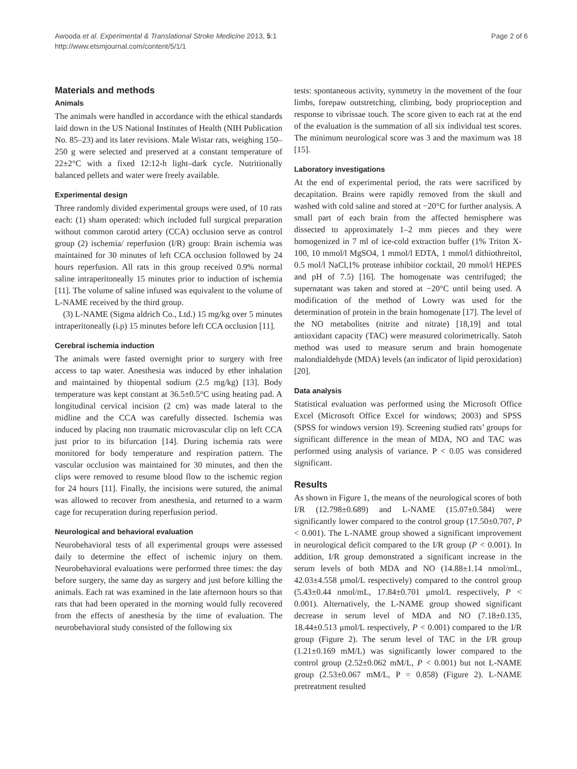Awooda et al. Experimental & Translational Stroke Medicine 2013, 5:1
http://www.etsmjournal.com/content/5/1/1
Page 2 of 6
Materials and methods
Animals
The animals were handled in accordance with the ethical standards laid down in the US National Institutes of Health (NIH Publication No. 85–23) and its later revisions. Male Wistar rats, weighing 150–250 g were selected and preserved at a constant temperature of 22±2°C with a fixed 12:12-h light–dark cycle. Nutritionally balanced pellets and water were freely available.
Experimental design
Three randomly divided experimental groups were used, of 10 rats each: (1) sham operated: which included full surgical preparation without common carotid artery (CCA) occlusion serve as control group (2) ischemia/ reperfusion (I/R) group: Brain ischemia was maintained for 30 minutes of left CCA occlusion followed by 24 hours reperfusion. All rats in this group received 0.9% normal saline intraperitoneally 15 minutes prior to induction of ischemia [11]. The volume of saline infused was equivalent to the volume of L-NAME received by the third group.
(3) L-NAME (Sigma aldrich Co., Ltd.) 15 mg/kg over 5 minutes intraperitoneally (i.p) 15 minutes before left CCA occlusion [11].
Cerebral ischemia induction
The animals were fasted overnight prior to surgery with free access to tap water. Anesthesia was induced by ether inhalation and maintained by thiopental sodium (2.5 mg/kg) [13]. Body temperature was kept constant at 36.5±0.5°C using heating pad. A longitudinal cervical incision (2 cm) was made lateral to the midline and the CCA was carefully dissected. Ischemia was induced by placing non traumatic microvascular clip on left CCA just prior to its bifurcation [14]. During ischemia rats were monitored for body temperature and respiration pattern. The vascular occlusion was maintained for 30 minutes, and then the clips were removed to resume blood flow to the ischemic region for 24 hours [11]. Finally, the incisions were sutured, the animal was allowed to recover from anesthesia, and returned to a warm cage for recuperation during reperfusion period.
Neurological and behavioral evaluation
Neurobehavioral tests of all experimental groups were assessed daily to determine the effect of ischemic injury on them. Neurobehavioral evaluations were performed three times: the day before surgery, the same day as surgery and just before killing the animals. Each rat was examined in the late afternoon hours so that rats that had been operated in the morning would fully recovered from the effects of anesthesia by the time of evaluation. The neurobehavioral study consisted of the following six
tests: spontaneous activity, symmetry in the movement of the four limbs, forepaw outstretching, climbing, body proprioception and response to vibrissae touch. The score given to each rat at the end of the evaluation is the summation of all six individual test scores. The minimum neurological score was 3 and the maximum was 18 [15].
Laboratory investigations
At the end of experimental period, the rats were sacrificed by decapitation. Brains were rapidly removed from the skull and washed with cold saline and stored at −20°C for further analysis. A small part of each brain from the affected hemisphere was dissected to approximately 1–2 mm pieces and they were homogenized in 7 ml of ice-cold extraction buffer (1% Triton X-100, 10 mmol/l MgSO4, 1 mmol/l EDTA, 1 mmol/l dithiothreitol, 0.5 mol/l NaCl,1% protease inhibitor cocktail, 20 mmol/l HEPES and pH of 7.5) [16]. The homogenate was centrifuged; the supernatant was taken and stored at −20°C until being used. A modification of the method of Lowry was used for the determination of protein in the brain homogenate [17]. The level of the NO metabolites (nitrite and nitrate) [18,19] and total antioxidant capacity (TAC) were measured colorimetrically. Satoh method was used to measure serum and brain homogenate malondialdehyde (MDA) levels (an indicator of lipid peroxidation) [20].
Data analysis
Statistical evaluation was performed using the Microsoft Office Excel (Microsoft Office Excel for windows; 2003) and SPSS (SPSS for windows version 19). Screening studied rats’ groups for significant difference in the mean of MDA, NO and TAC was performed using analysis of variance. P < 0.05 was considered significant.
Results
As shown in Figure 1, the means of the neurological scores of both I/R (12.798±0.689) and L-NAME (15.07±0.584) were significantly lower compared to the control group (17.50±0.707, P < 0.001). The L-NAME group showed a significant improvement in neurological deficit compared to the I/R group (P < 0.001). In addition, I/R group demonstrated a significant increase in the serum levels of both MDA and NO (14.88±1.14 nmol/mL, 42.03±4.558 μmol/L respectively) compared to the control group (5.43±0.44 nmol/mL, 17.84±0.701 μmol/L respectively, P < 0.001). Alternatively, the L-NAME group showed significant decrease in serum level of MDA and NO (7.18±0.135, 18.44±0.513 μmol/L respectively, P < 0.001) compared to the I/R group (Figure 2). The serum level of TAC in the I/R group (1.21±0.169 mM/L) was significantly lower compared to the control group (2.52±0.062 mM/L, P < 0.001) but not L-NAME group (2.53±0.067 mM/L, P = 0.858) (Figure 2). L-NAME pretreatment resulted